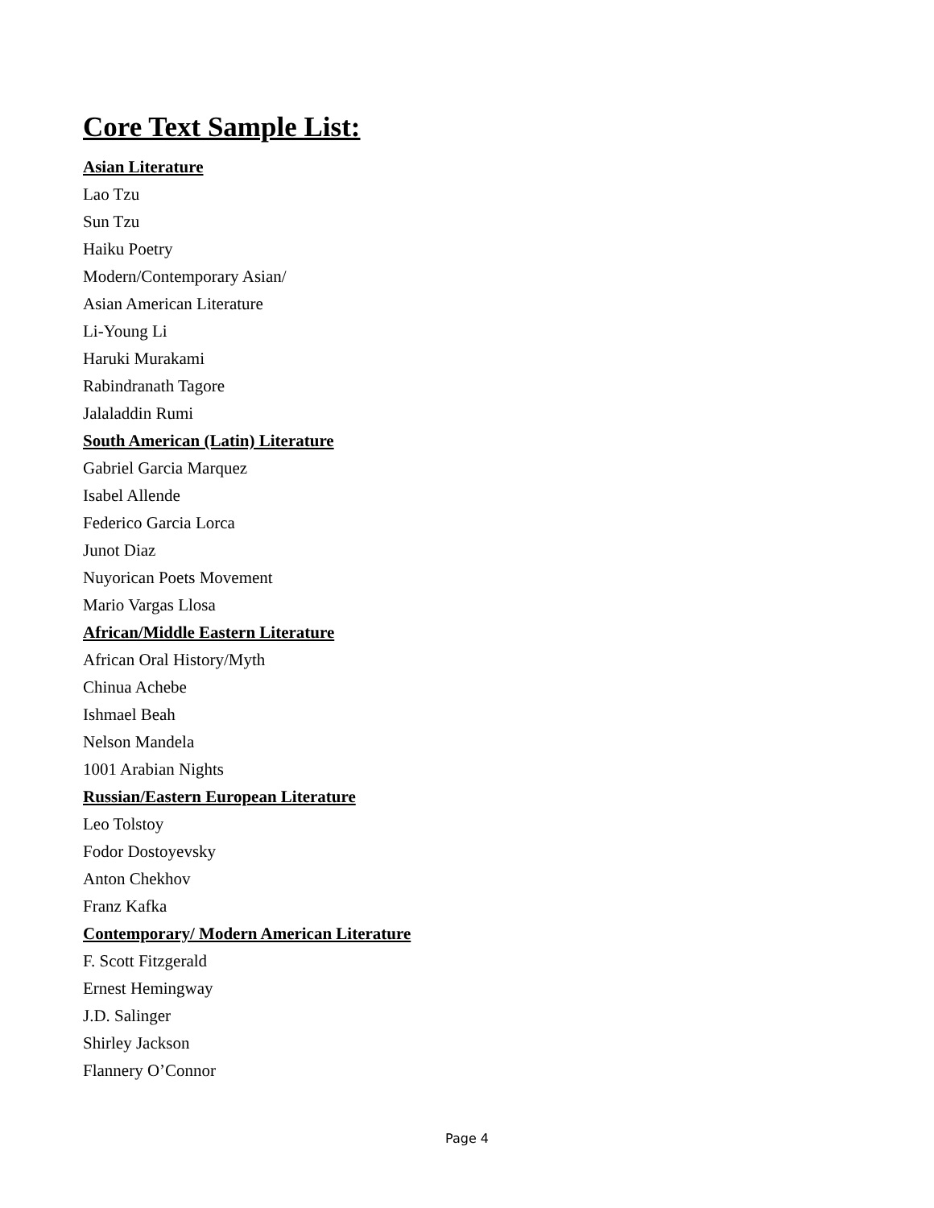Core Text Sample List:
Asian Literature
Lao Tzu
Sun Tzu
Haiku Poetry
Modern/Contemporary Asian/
Asian American Literature
Li-Young Li
Haruki Murakami
Rabindranath Tagore
Jalaladdin Rumi
South American (Latin) Literature
Gabriel Garcia Marquez
Isabel Allende
Federico Garcia Lorca
Junot Diaz
Nuyorican Poets Movement
Mario Vargas Llosa
African/Middle Eastern Literature
African Oral History/Myth
Chinua Achebe
Ishmael Beah
Nelson Mandela
1001 Arabian Nights
Russian/Eastern European Literature
Leo Tolstoy
Fodor Dostoyevsky
Anton Chekhov
Franz Kafka
Contemporary/ Modern American Literature
F. Scott Fitzgerald
Ernest Hemingway
J.D. Salinger
Shirley Jackson
Flannery O’Connor
Page 4